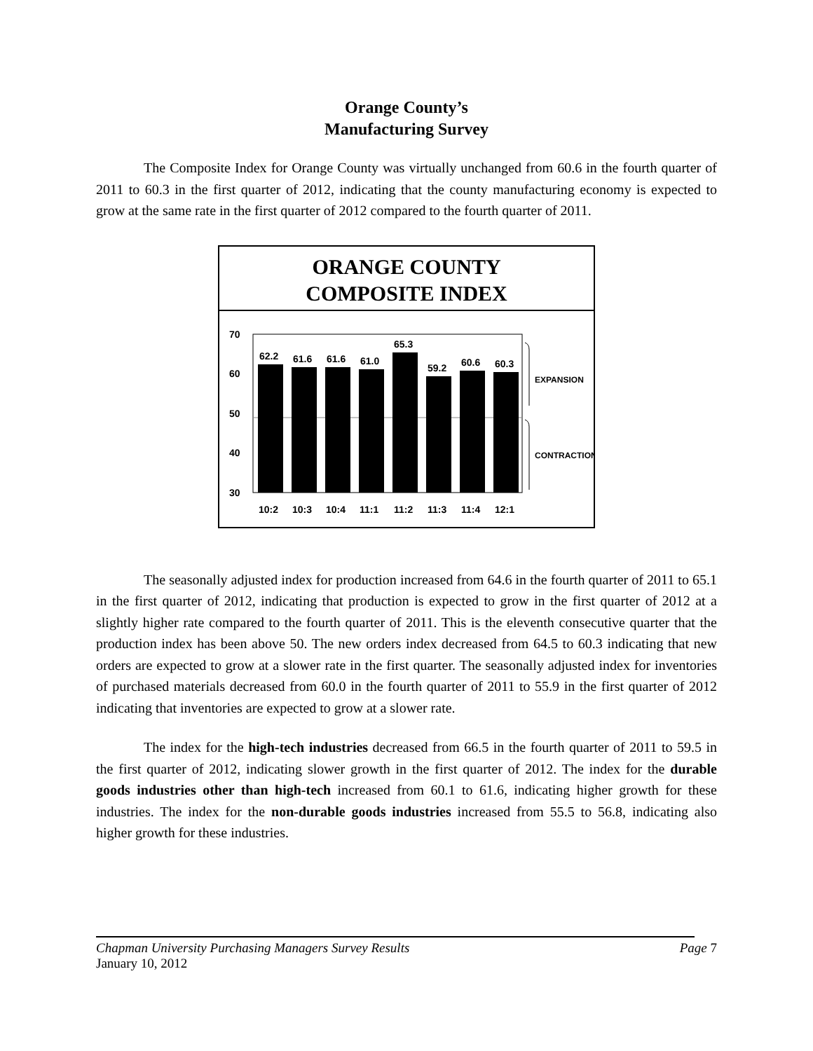Orange County’s
Manufacturing Survey
The Composite Index for Orange County was virtually unchanged from 60.6 in the fourth quarter of 2011 to 60.3 in the first quarter of 2012, indicating that the county manufacturing economy is expected to grow at the same rate in the first quarter of 2012 compared to the fourth quarter of 2011.
ORANGE COUNTY
COMPOSITE INDEX
70
60
50
40
30
62.2
61.6
61.6
61.0
65.3
59.2
60.6
60.3
10:2
10:3
10:4
11:1
11:2
11:3
11:4
12:1
EXPANSION
CONTRACTION
The seasonally adjusted index for production increased from 64.6 in the fourth quarter of 2011 to 65.1 in the first quarter of 2012, indicating that production is expected to grow in the first quarter of 2012 at a slightly higher rate compared to the fourth quarter of 2011. This is the eleventh consecutive quarter that the production index has been above 50. The new orders index decreased from 64.5 to 60.3 indicating that new orders are expected to grow at a slower rate in the first quarter. The seasonally adjusted index for inventories of purchased materials decreased from 60.0 in the fourth quarter of 2011 to 55.9 in the first quarter of 2012 indicating that inventories are expected to grow at a slower rate.
The index for the high-tech industries decreased from 66.5 in the fourth quarter of 2011 to 59.5 in the first quarter of 2012, indicating slower growth in the first quarter of 2012. The index for the durable goods industries other than high-tech increased from 60.1 to 61.6, indicating higher growth for these industries. The index for the non-durable goods industries increased from 55.5 to 56.8, indicating also higher growth for these industries.
Chapman University Purchasing Managers Survey Results Page 7
January 10, 2012